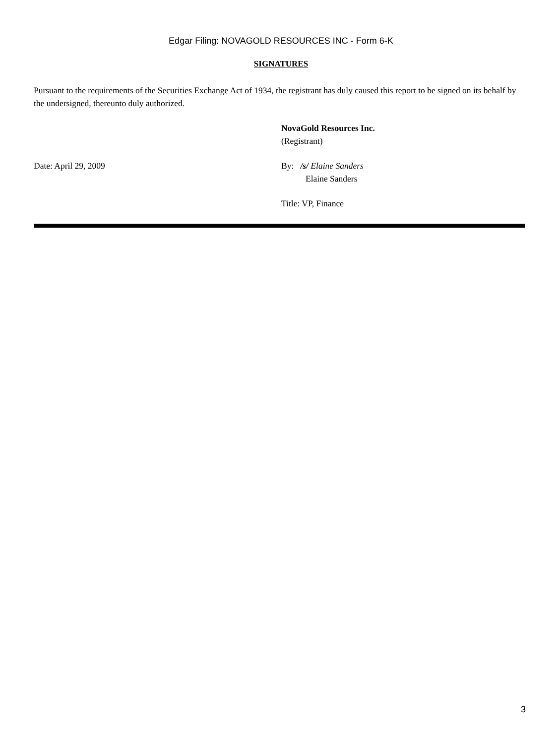Edgar Filing: NOVAGOLD RESOURCES INC - Form 6-K
SIGNATURES
Pursuant to the requirements of the Securities Exchange Act of 1934, the registrant has duly caused this report to be signed on its behalf by the undersigned, thereunto duly authorized.
NovaGold Resources Inc.
(Registrant)
Date: April 29, 2009 By: /s/ Elaine Sanders
Elaine Sanders
Title: VP, Finance
3